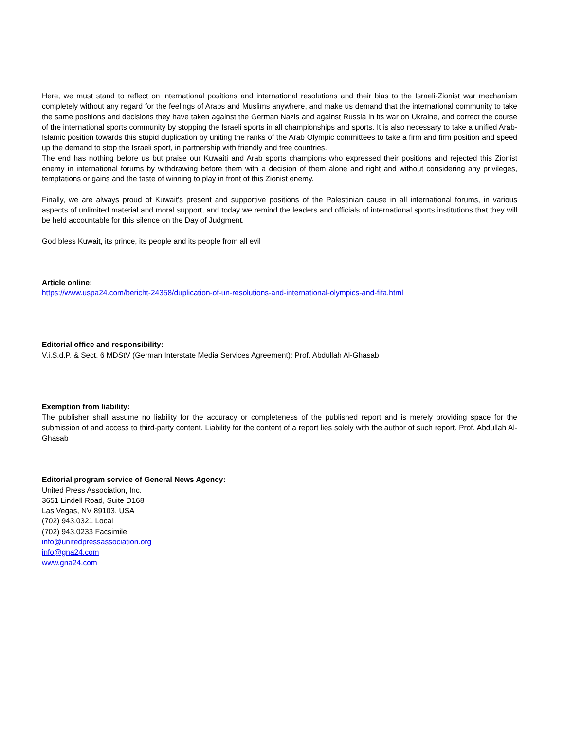Here, we must stand to reflect on international positions and international resolutions and their bias to the Israeli-Zionist war mechanism completely without any regard for the feelings of Arabs and Muslims anywhere, and make us demand that the international community to take the same positions and decisions they have taken against the German Nazis and against Russia in its war on Ukraine, and correct the course of the international sports community by stopping the Israeli sports in all championships and sports. It is also necessary to take a unified Arab-Islamic position towards this stupid duplication by uniting the ranks of the Arab Olympic committees to take a firm and firm position and speed up the demand to stop the Israeli sport, in partnership with friendly and free countries.
The end has nothing before us but praise our Kuwaiti and Arab sports champions who expressed their positions and rejected this Zionist enemy in international forums by withdrawing before them with a decision of them alone and right and without considering any privileges, temptations or gains and the taste of winning to play in front of this Zionist enemy.
Finally, we are always proud of Kuwait's present and supportive positions of the Palestinian cause in all international forums, in various aspects of unlimited material and moral support, and today we remind the leaders and officials of international sports institutions that they will be held accountable for this silence on the Day of Judgment.
God bless Kuwait, its prince, its people and its people from all evil
Article online:
https://www.uspa24.com/bericht-24358/duplication-of-un-resolutions-and-international-olympics-and-fifa.html
Editorial office and responsibility:
V.i.S.d.P. & Sect. 6 MDStV (German Interstate Media Services Agreement): Prof. Abdullah Al-Ghasab
Exemption from liability:
The publisher shall assume no liability for the accuracy or completeness of the published report and is merely providing space for the submission of and access to third-party content. Liability for the content of a report lies solely with the author of such report. Prof. Abdullah Al-Ghasab
Editorial program service of General News Agency:
United Press Association, Inc.
3651 Lindell Road, Suite D168
Las Vegas, NV 89103, USA
(702) 943.0321 Local
(702) 943.0233 Facsimile
info@unitedpressassociation.org
info@gna24.com
www.gna24.com